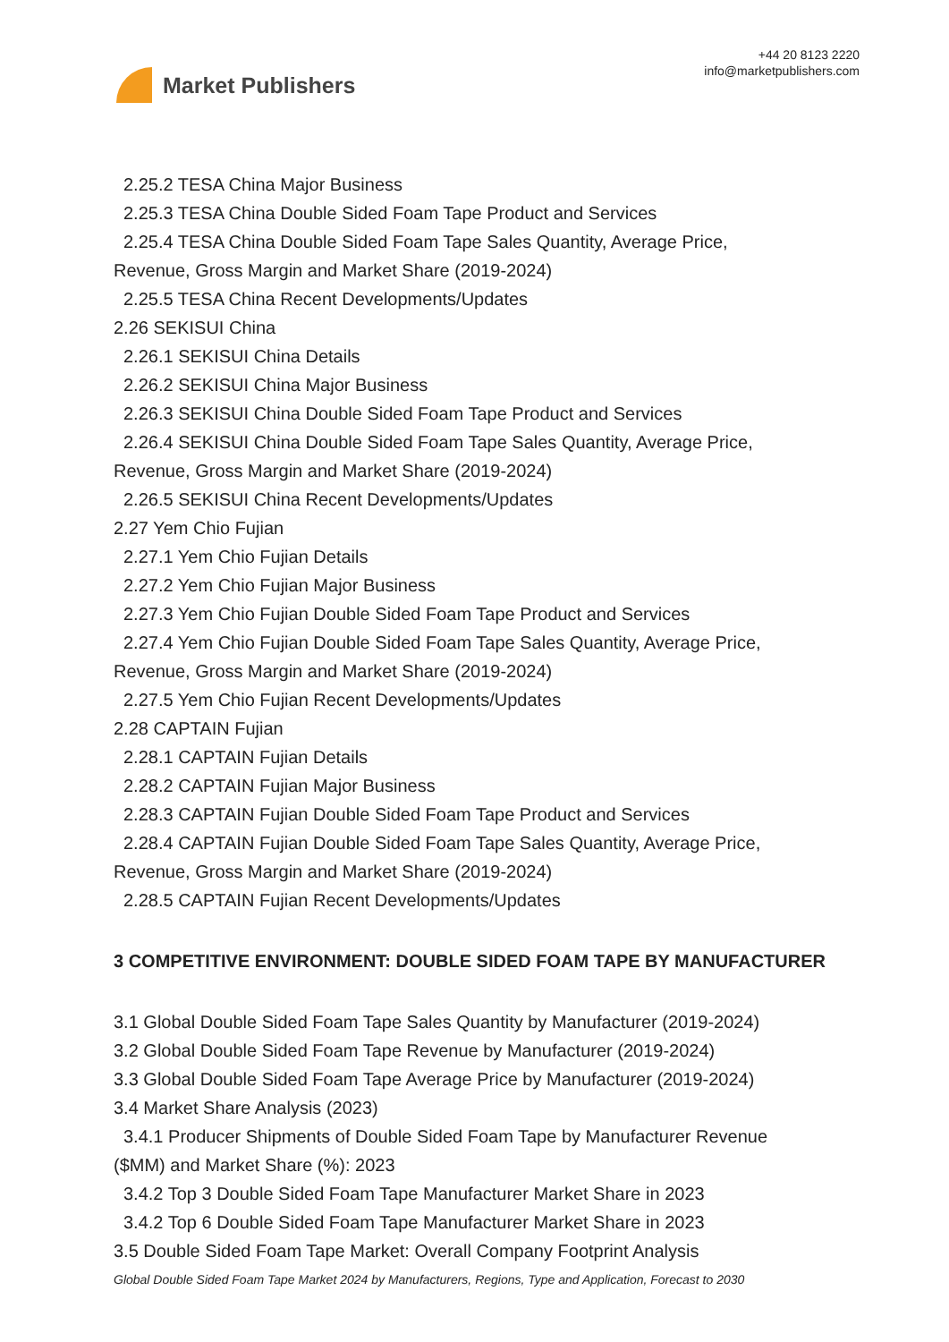Market Publishers
+44 20 8123 2220
info@marketpublishers.com
2.25.2 TESA China Major Business
2.25.3 TESA China Double Sided Foam Tape Product and Services
2.25.4 TESA China Double Sided Foam Tape Sales Quantity, Average Price,
Revenue, Gross Margin and Market Share (2019-2024)
2.25.5 TESA China Recent Developments/Updates
2.26 SEKISUI China
2.26.1 SEKISUI China Details
2.26.2 SEKISUI China Major Business
2.26.3 SEKISUI China Double Sided Foam Tape Product and Services
2.26.4 SEKISUI China Double Sided Foam Tape Sales Quantity, Average Price,
Revenue, Gross Margin and Market Share (2019-2024)
2.26.5 SEKISUI China Recent Developments/Updates
2.27 Yem Chio Fujian
2.27.1 Yem Chio Fujian Details
2.27.2 Yem Chio Fujian Major Business
2.27.3 Yem Chio Fujian Double Sided Foam Tape Product and Services
2.27.4 Yem Chio Fujian Double Sided Foam Tape Sales Quantity, Average Price,
Revenue, Gross Margin and Market Share (2019-2024)
2.27.5 Yem Chio Fujian Recent Developments/Updates
2.28 CAPTAIN Fujian
2.28.1 CAPTAIN Fujian Details
2.28.2 CAPTAIN Fujian Major Business
2.28.3 CAPTAIN Fujian Double Sided Foam Tape Product and Services
2.28.4 CAPTAIN Fujian Double Sided Foam Tape Sales Quantity, Average Price,
Revenue, Gross Margin and Market Share (2019-2024)
2.28.5 CAPTAIN Fujian Recent Developments/Updates
3 COMPETITIVE ENVIRONMENT: DOUBLE SIDED FOAM TAPE BY MANUFACTURER
3.1 Global Double Sided Foam Tape Sales Quantity by Manufacturer (2019-2024)
3.2 Global Double Sided Foam Tape Revenue by Manufacturer (2019-2024)
3.3 Global Double Sided Foam Tape Average Price by Manufacturer (2019-2024)
3.4 Market Share Analysis (2023)
3.4.1 Producer Shipments of Double Sided Foam Tape by Manufacturer Revenue
($MM) and Market Share (%): 2023
3.4.2 Top 3 Double Sided Foam Tape Manufacturer Market Share in 2023
3.4.2 Top 6 Double Sided Foam Tape Manufacturer Market Share in 2023
3.5 Double Sided Foam Tape Market: Overall Company Footprint Analysis
Global Double Sided Foam Tape Market 2024 by Manufacturers, Regions, Type and Application, Forecast to 2030